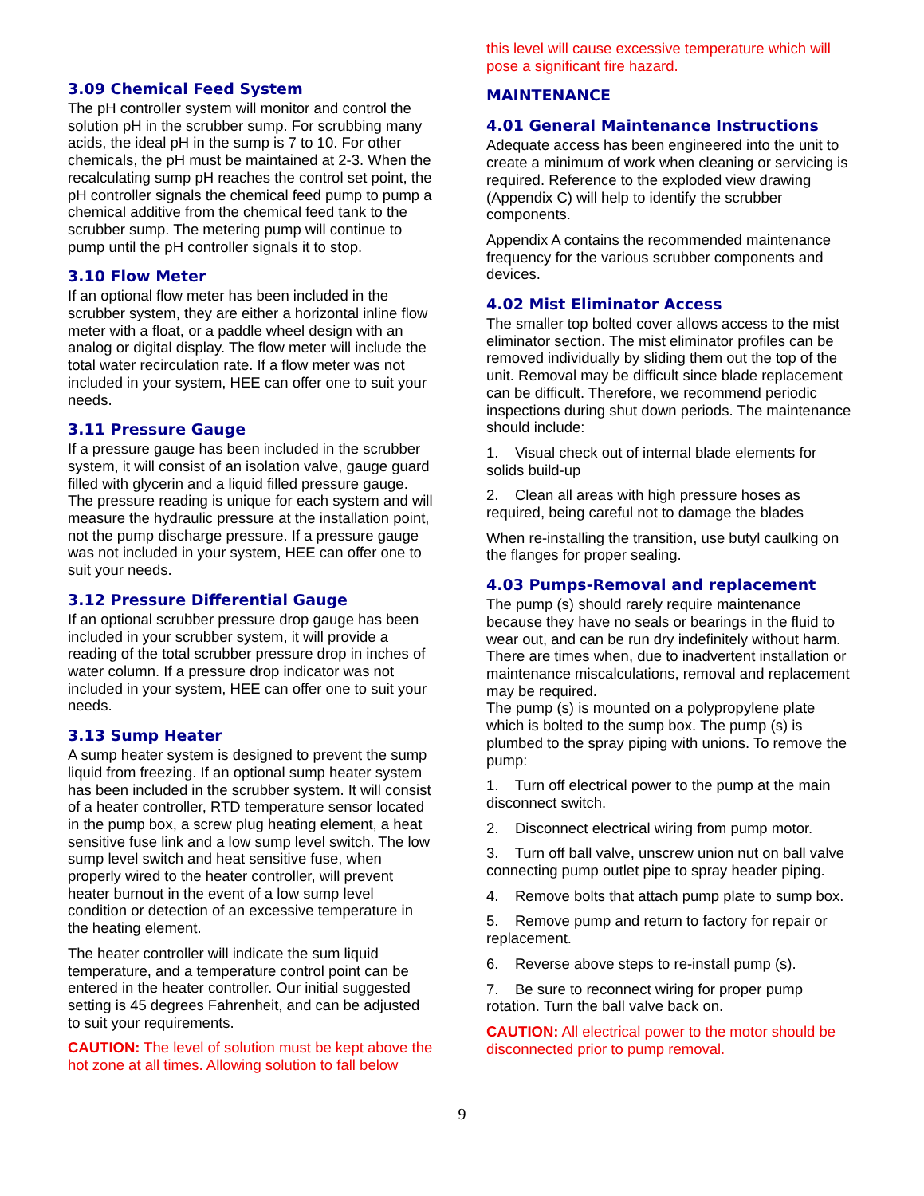3.09 Chemical Feed System
The pH controller system will monitor and control the solution pH in the scrubber sump. For scrubbing many acids, the ideal pH in the sump is 7 to 10. For other chemicals, the pH must be maintained at 2-3. When the recalculating sump pH reaches the control set point, the pH controller signals the chemical feed pump to pump a chemical additive from the chemical feed tank to the scrubber sump. The metering pump will continue to pump until the pH controller signals it to stop.
3.10 Flow Meter
If an optional flow meter has been included in the scrubber system, they are either a horizontal inline flow meter with a float, or a paddle wheel design with an analog or digital display. The flow meter will include the total water recirculation rate. If a flow meter was not included in your system, HEE can offer one to suit your needs.
3.11 Pressure Gauge
If a pressure gauge has been included in the scrubber system, it will consist of an isolation valve, gauge guard filled with glycerin and a liquid filled pressure gauge. The pressure reading is unique for each system and will measure the hydraulic pressure at the installation point, not the pump discharge pressure. If a pressure gauge was not included in your system, HEE can offer one to suit your needs.
3.12 Pressure Differential Gauge
If an optional scrubber pressure drop gauge has been included in your scrubber system, it will provide a reading of the total scrubber pressure drop in inches of water column. If a pressure drop indicator was not included in your system, HEE can offer one to suit your needs.
3.13 Sump Heater
A sump heater system is designed to prevent the sump liquid from freezing. If an optional sump heater system has been included in the scrubber system. It will consist of a heater controller, RTD temperature sensor located in the pump box, a screw plug heating element, a heat sensitive fuse link and a low sump level switch. The low sump level switch and heat sensitive fuse, when properly wired to the heater controller, will prevent heater burnout in the event of a low sump level condition or detection of an excessive temperature in the heating element.
The heater controller will indicate the sum liquid temperature, and a temperature control point can be entered in the heater controller. Our initial suggested setting is 45 degrees Fahrenheit, and can be adjusted to suit your requirements.
CAUTION: The level of solution must be kept above the hot zone at all times. Allowing solution to fall below
this level will cause excessive temperature which will pose a significant fire hazard.
MAINTENANCE
4.01 General Maintenance Instructions
Adequate access has been engineered into the unit to create a minimum of work when cleaning or servicing is required. Reference to the exploded view drawing (Appendix C) will help to identify the scrubber components.
Appendix A contains the recommended maintenance frequency for the various scrubber components and devices.
4.02 Mist Eliminator Access
The smaller top bolted cover allows access to the mist eliminator section. The mist eliminator profiles can be removed individually by sliding them out the top of the unit. Removal may be difficult since blade replacement can be difficult. Therefore, we recommend periodic inspections during shut down periods. The maintenance should include:
1. Visual check out of internal blade elements for solids build-up
2. Clean all areas with high pressure hoses as required, being careful not to damage the blades
When re-installing the transition, use butyl caulking on the flanges for proper sealing.
4.03 Pumps-Removal and replacement
The pump (s) should rarely require maintenance because they have no seals or bearings in the fluid to wear out, and can be run dry indefinitely without harm. There are times when, due to inadvertent installation or maintenance miscalculations, removal and replacement may be required.
The pump (s) is mounted on a polypropylene plate which is bolted to the sump box. The pump (s) is plumbed to the spray piping with unions. To remove the pump:
1. Turn off electrical power to the pump at the main disconnect switch.
2. Disconnect electrical wiring from pump motor.
3. Turn off ball valve, unscrew union nut on ball valve connecting pump outlet pipe to spray header piping.
4. Remove bolts that attach pump plate to sump box.
5. Remove pump and return to factory for repair or replacement.
6. Reverse above steps to re-install pump (s).
7. Be sure to reconnect wiring for proper pump rotation. Turn the ball valve back on.
CAUTION: All electrical power to the motor should be disconnected prior to pump removal.
9